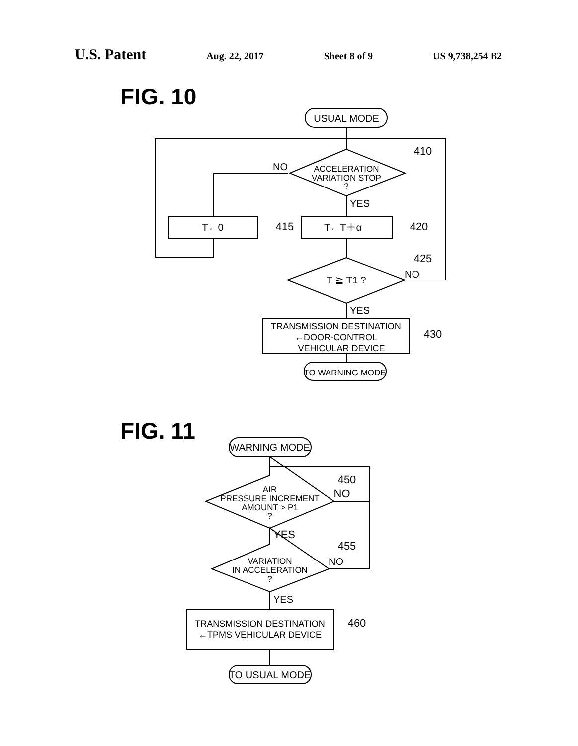U.S. Patent Aug. 22, 2017 Sheet 8 of 9 US 9,738,254 B2
FIG. 10
FIG. 11
USUAL MODE
ACCELERATION
VARIATION STOP
?
NO
YES
T←0
T←T＋α
410
415
420
425
T ≧ T1 ?
NO
YES
TRANSMISSION DESTINATION
←DOOR-CONTROL
VEHICULAR DEVICE
430
TO WARNING MODE
WARNING MODE
AIR
PRESSURE INCREMENT
AMOUNT > P1
?
450
NO
YES
455
NO
VARIATION
IN ACCELERATION
?
YES
TRANSMISSION DESTINATION
←TPMS VEHICULAR DEVICE
460
TO USUAL MODE